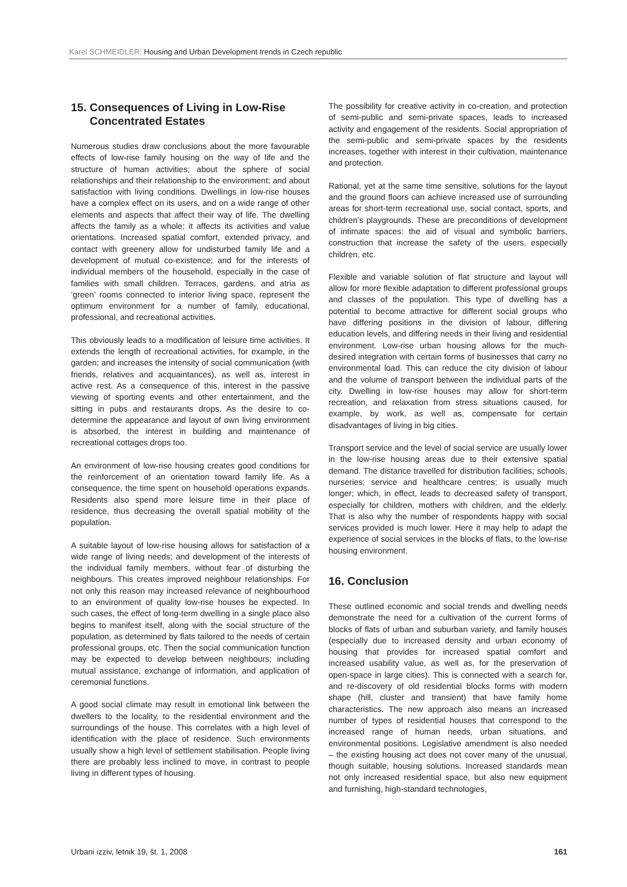Karel SCHMEIDLER: Housing and Urban Development trends in Czech republic
15. Consequences of Living in Low-Rise
Concentrated Estates
Numerous studies draw conclusions about the more favourable effects of low-rise family housing on the way of life and the structure of human activities; about the sphere of social relationships and their relationship to the environment; and about satisfaction with living conditions. Dwellings in low-rise houses have a complex effect on its users, and on a wide range of other elements and aspects that affect their way of life. The dwelling affects the family as a whole; it affects its activities and value orientations. Increased spatial comfort, extended privacy, and contact with greenery allow for undisturbed family life and a development of mutual co-existence; and for the interests of individual members of the household, especially in the case of families with small children. Terraces, gardens, and atria as ‘green’ rooms connected to interior living space, represent the optimum environment for a number of family, educational, professional, and recreational activities.
This obviously leads to a modification of leisure time activities. It extends the length of recreational activities, for example, in the garden; and increases the intensity of social communication (with friends, relatives and acquaintances), as well as, interest in active rest. As a consequence of this, interest in the passive viewing of sporting events and other entertainment, and the sitting in pubs and restaurants drops. As the desire to co-determine the appearance and layout of own living environment is absorbed, the interest in building and maintenance of recreational cottages drops too.
An environment of low-rise housing creates good conditions for the reinforcement of an orientation toward family life. As a consequence, the time spent on household operations expands. Residents also spend more leisure time in their place of residence, thus decreasing the overall spatial mobility of the population.
A suitable layout of low-rise housing allows for satisfaction of a wide range of living needs; and development of the interests of the individual family members, without fear of disturbing the neighbours. This creates improved neighbour relationships. For not only this reason may increased relevance of neighbourhood to an environment of quality low-rise houses be expected. In such cases, the effect of long-term dwelling in a single place also begins to manifest itself, along with the social structure of the population, as determined by flats tailored to the needs of certain professional groups, etc. Then the social communication function may be expected to develop between neighbours; including mutual assistance, exchange of information, and application of ceremonial functions.
A good social climate may result in emotional link between the dwellers to the locality, to the residential environment and the surroundings of the house. This correlates with a high level of identification with the place of residence. Such environments usually show a high level of settlement stabilisation. People living there are probably less inclined to move, in contrast to people living in different types of housing.
The possibility for creative activity in co-creation, and protection of semi-public and semi-private spaces, leads to increased activity and engagement of the residents. Social appropriation of the semi-public and semi-private spaces by the residents increases, together with interest in their cultivation, maintenance and protection.
Rational, yet at the same time sensitive, solutions for the layout and the ground floors can achieve increased use of surrounding areas for short-term recreational use, social contact, sports, and children’s playgrounds. These are preconditions of development of intimate spaces: the aid of visual and symbolic barriers, construction that increase the safety of the users, especially children, etc.
Flexible and variable solution of flat structure and layout will allow for more flexible adaptation to different professional groups and classes of the population. This type of dwelling has a potential to become attractive for different social groups who have differing positions in the division of labour, differing education levels, and differing needs in their living and residential environment. Low-rise urban housing allows for the much-desired integration with certain forms of businesses that carry no environmental load. This can reduce the city division of labour and the volume of transport between the individual parts of the city. Dwelling in low-rise houses may allow for short-term recreation, and relaxation from stress situations caused, for example, by work, as well as, compensate for certain disadvantages of living in big cities.
Transport service and the level of social service are usually lower in the low-rise housing areas due to their extensive spatial demand. The distance travelled for distribution facilities; schools, nurseries; service and healthcare centres; is usually much longer; which, in effect, leads to decreased safety of transport, especially for children, mothers with children, and the elderly. That is also why the number of respondents happy with social services provided is much lower. Here it may help to adapt the experience of social services in the blocks of flats, to the low-rise housing environment.
16. Conclusion
These outlined economic and social trends and dwelling needs demonstrate the need for a cultivation of the current forms of blocks of flats of urban and suburban variety, and family houses (especially due to increased density and urban economy of housing that provides for increased spatial comfort and increased usability value, as well as, for the preservation of open-space in large cities). This is connected with a search for, and re-discovery of old residential blocks forms with modern shape (hill, cluster and transient) that have family home characteristics. The new approach also means an increased number of types of residential houses that correspond to the increased range of human needs, urban situations, and environmental positions. Legislative amendment is also needed – the existing housing act does not cover many of the unusual, though suitable, housing solutions. Increased standards mean not only increased residential space, but also new equipment and furnishing, high-standard technologies,
Urbani izziv, letnik 19, št. 1, 2008 161